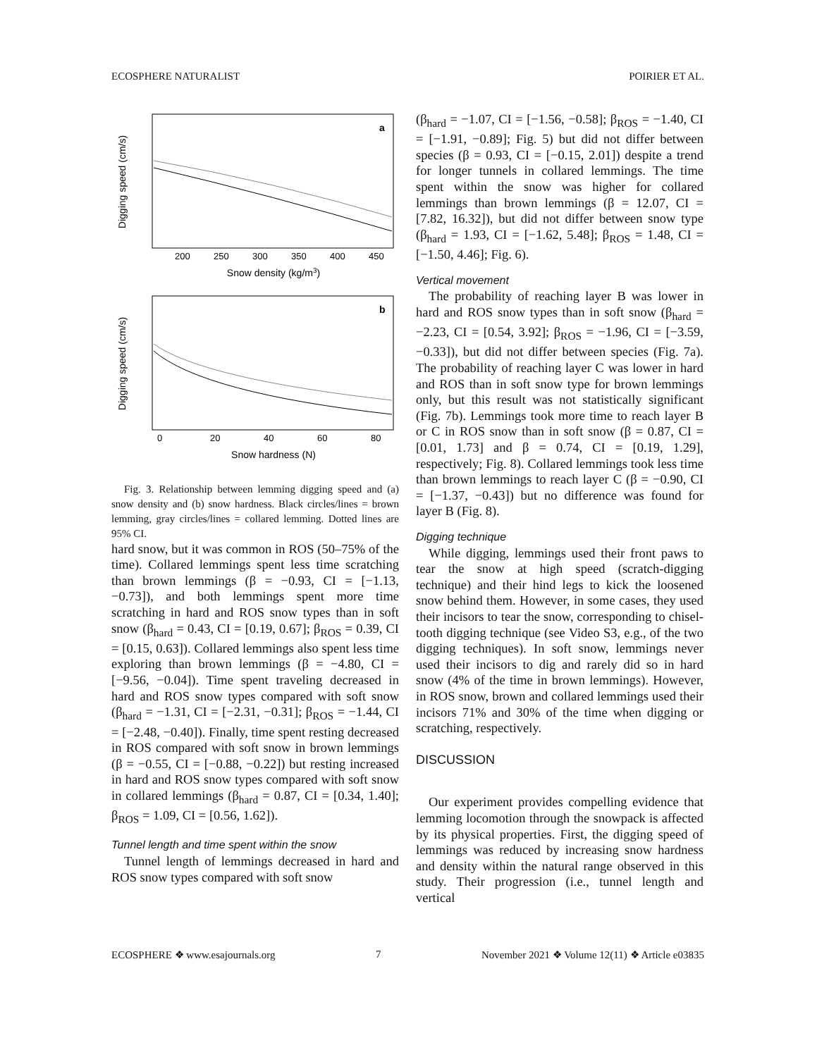ECOSPHERE NATURALIST POIRIER ET AL.
a
Digging speed (cm/s)
200
250
300
350
400
450
Snow density (kg/m3)
b
Digging speed (cm/s)
0
20
40
60
80
Snow hardness (N)
Fig. 3. Relationship between lemming digging speed and (a) snow density and (b) snow hardness. Black circles/lines = brown lemming, gray circles/lines = collared lemming. Dotted lines are 95% CI.
hard snow, but it was common in ROS (50–75% of the time). Collared lemmings spent less time scratching than brown lemmings (β = −0.93, CI = [−1.13, −0.73]), and both lemmings spent more time scratching in hard and ROS snow types than in soft snow (β<sub>hard</sub> = 0.43, CI = [0.19, 0.67]; β<sub>ROS</sub> = 0.39, CI = [0.15, 0.63]). Collared lemmings also spent less time exploring than brown lemmings (β = −4.80, CI = [−9.56, −0.04]). Time spent traveling decreased in hard and ROS snow types compared with soft snow (β<sub>hard</sub> = −1.31, CI = [−2.31, −0.31]; β<sub>ROS</sub> = −1.44, CI = [−2.48, −0.40]). Finally, time spent resting decreased in ROS compared with soft snow in brown lemmings (β = −0.55, CI = [−0.88, −0.22]) but resting increased in hard and ROS snow types compared with soft snow in collared lemmings (β<sub>hard</sub> = 0.87, CI = [0.34, 1.40]; β<sub>ROS</sub> = 1.09, CI = [0.56, 1.62]).
Tunnel length and time spent within the snow
Tunnel length of lemmings decreased in hard and ROS snow types compared with soft snow
(β<sub>hard</sub> = −1.07, CI = [−1.56, −0.58]; β<sub>ROS</sub> = −1.40, CI = [−1.91, −0.89]; Fig. 5) but did not differ between species (β = 0.93, CI = [−0.15, 2.01]) despite a trend for longer tunnels in collared lemmings. The time spent within the snow was higher for collared lemmings than brown lemmings (β = 12.07, CI = [7.82, 16.32]), but did not differ between snow type (β<sub>hard</sub> = 1.93, CI = [−1.62, 5.48]; β<sub>ROS</sub> = 1.48, CI = [−1.50, 4.46]; Fig. 6).
Vertical movement
The probability of reaching layer B was lower in hard and ROS snow types than in soft snow (β<sub>hard</sub> = −2.23, CI = [0.54, 3.92]; β<sub>ROS</sub> = −1.96, CI = [−3.59, −0.33]), but did not differ between species (Fig. 7a). The probability of reaching layer C was lower in hard and ROS than in soft snow type for brown lemmings only, but this result was not statistically significant (Fig. 7b). Lemmings took more time to reach layer B or C in ROS snow than in soft snow (β = 0.87, CI = [0.01, 1.73] and β = 0.74, CI = [0.19, 1.29], respectively; Fig. 8). Collared lemmings took less time than brown lemmings to reach layer C (β = −0.90, CI = [−1.37, −0.43]) but no difference was found for layer B (Fig. 8).
Digging technique
While digging, lemmings used their front paws to tear the snow at high speed (scratch-digging technique) and their hind legs to kick the loosened snow behind them. However, in some cases, they used their incisors to tear the snow, corresponding to chisel-tooth digging technique (see Video S3, e.g., of the two digging techniques). In soft snow, lemmings never used their incisors to dig and rarely did so in hard snow (4% of the time in brown lemmings). However, in ROS snow, brown and collared lemmings used their incisors 71% and 30% of the time when digging or scratching, respectively.
DISCUSSION
Our experiment provides compelling evidence that lemming locomotion through the snowpack is affected by its physical properties. First, the digging speed of lemmings was reduced by increasing snow hardness and density within the natural range observed in this study. Their progression (i.e., tunnel length and vertical
ECOSPHERE ❖ www.esajournals.org 7 November 2021 ❖ Volume 12(11) ❖ Article e03835